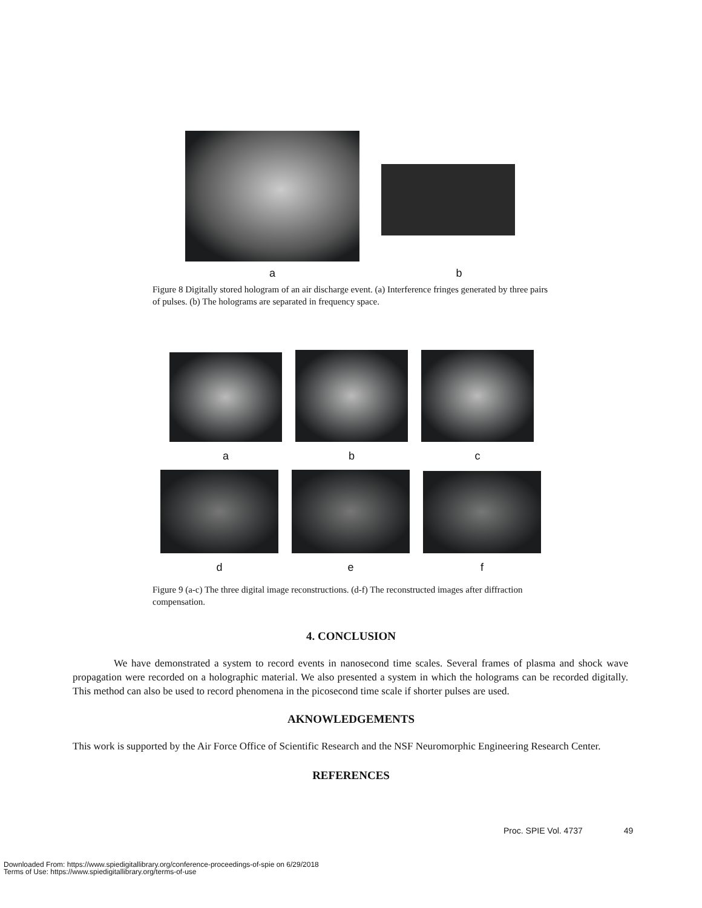a
b
Figure 8 Digitally stored hologram of an air discharge event. (a) Interference fringes generated by three pairs of pulses. (b) The holograms are separated in frequency space.
a
b
c
d
e
f
Figure 9 (a-c) The three digital image reconstructions. (d-f) The reconstructed images after diffraction compensation.
4. CONCLUSION
We have demonstrated a system to record events in nanosecond time scales. Several frames of plasma and shock wave propagation were recorded on a holographic material. We also presented a system in which the holograms can be recorded digitally. This method can also be used to record phenomena in the picosecond time scale if shorter pulses are used.
AKNOWLEDGEMENTS
This work is supported by the Air Force Office of Scientific Research and the NSF Neuromorphic Engineering Research Center.
REFERENCES
Proc. SPIE Vol. 4737 49
Downloaded From: https://www.spiedigitallibrary.org/conference-proceedings-of-spie on 6/29/2018
Terms of Use: https://www.spiedigitallibrary.org/terms-of-use